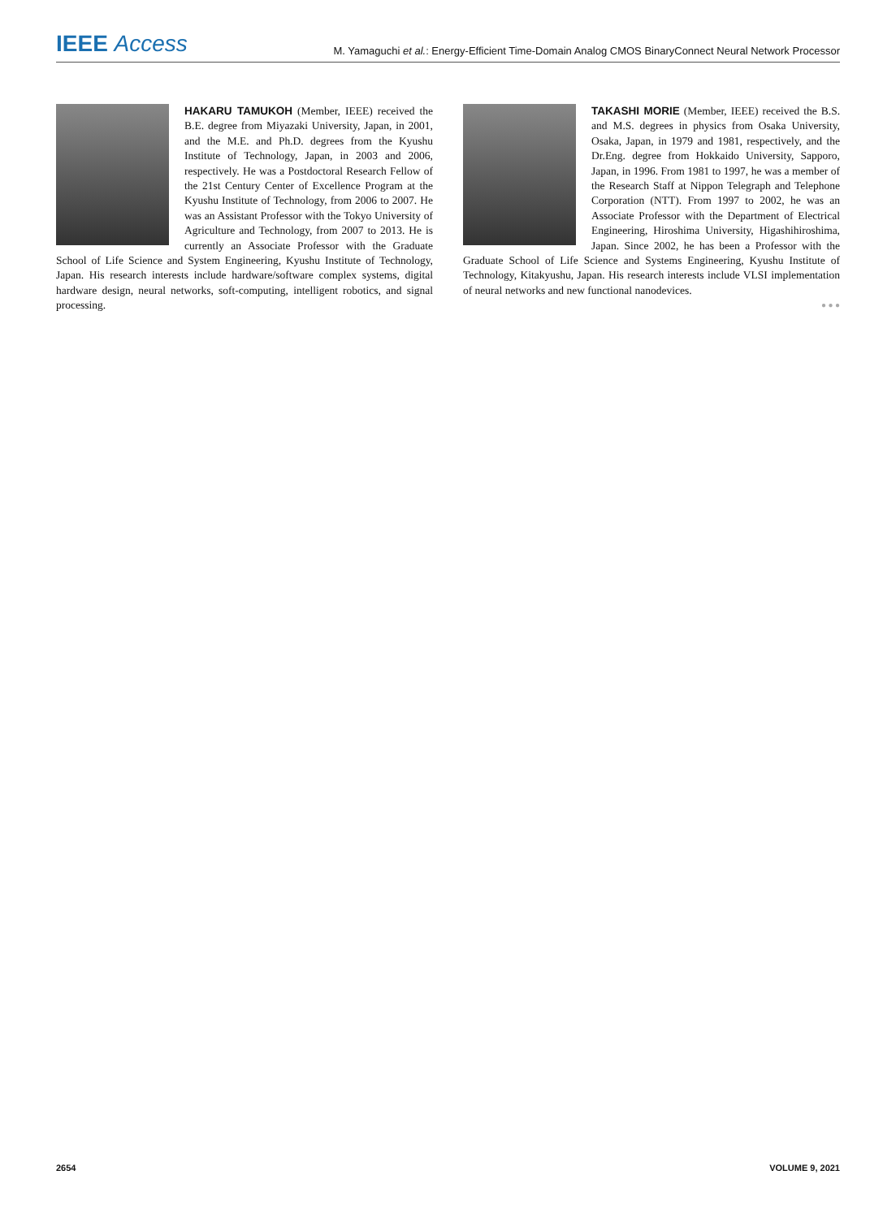IEEE Access
M. Yamaguchi et al.: Energy-Efficient Time-Domain Analog CMOS BinaryConnect Neural Network Processor
HAKARU TAMUKOH (Member, IEEE) received the B.E. degree from Miyazaki University, Japan, in 2001, and the M.E. and Ph.D. degrees from the Kyushu Institute of Technology, Japan, in 2003 and 2006, respectively. He was a Postdoctoral Research Fellow of the 21st Century Center of Excellence Program at the Kyushu Institute of Technology, from 2006 to 2007. He was an Assistant Professor with the Tokyo University of Agriculture and Technology, from 2007 to 2013. He is currently an Associate Professor with the Graduate School of Life Science and System Engineering, Kyushu Institute of Technology, Japan. His research interests include hardware/software complex systems, digital hardware design, neural networks, soft-computing, intelligent robotics, and signal processing.
TAKASHI MORIE (Member, IEEE) received the B.S. and M.S. degrees in physics from Osaka University, Osaka, Japan, in 1979 and 1981, respectively, and the Dr.Eng. degree from Hokkaido University, Sapporo, Japan, in 1996. From 1981 to 1997, he was a member of the Research Staff at Nippon Telegraph and Telephone Corporation (NTT). From 1997 to 2002, he was an Associate Professor with the Department of Electrical Engineering, Hiroshima University, Higashihiroshima, Japan. Since 2002, he has been a Professor with the Graduate School of Life Science and Systems Engineering, Kyushu Institute of Technology, Kitakyushu, Japan. His research interests include VLSI implementation of neural networks and new functional nanodevices.
● ● ●
2654 VOLUME 9, 2021